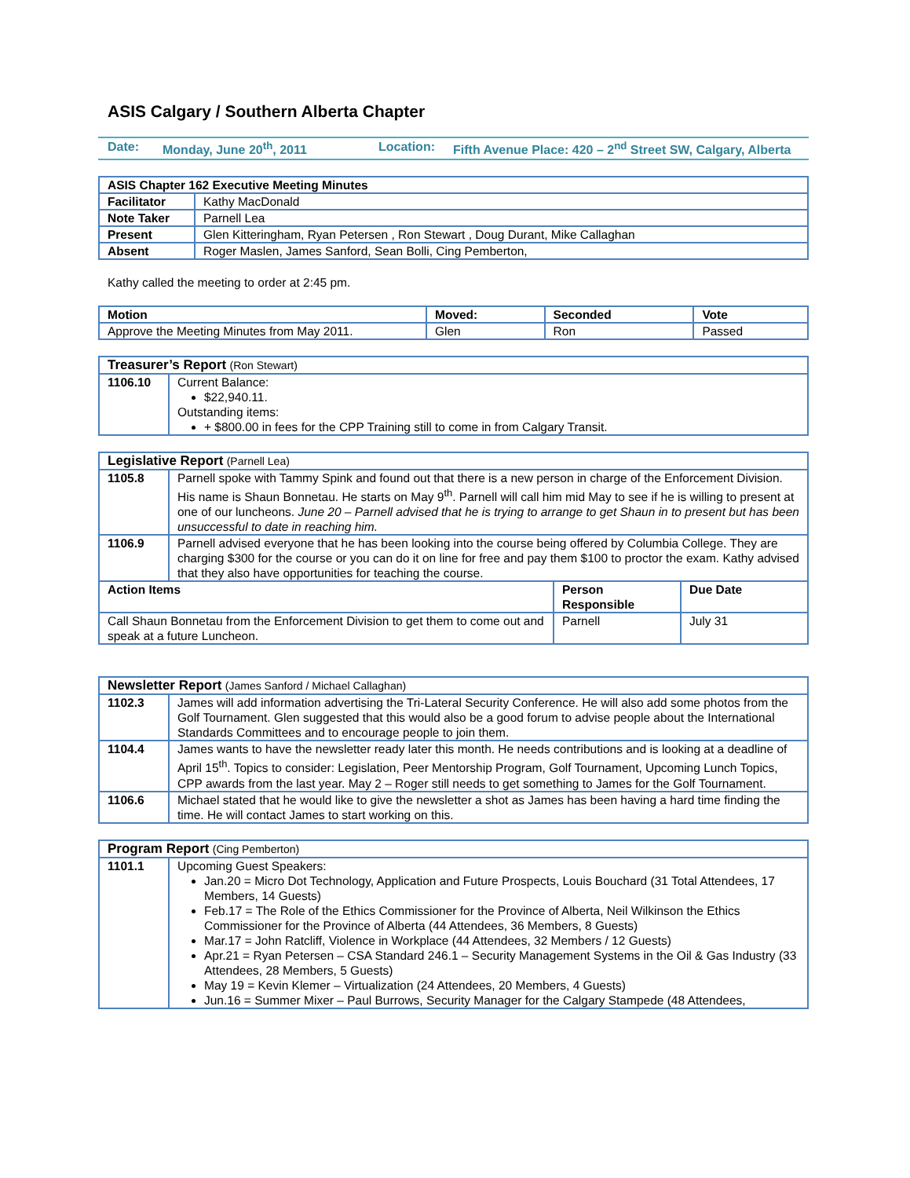ASIS Calgary / Southern Alberta Chapter
Date: Monday, June 20<sup>th</sup>, 2011 Location:
Fifth Avenue Place: 420 – 2<sup>nd</sup> Street SW, Calgary, Alberta
| ASIS Chapter 162 Executive Meeting Minutes | |
| --- | --- |
| Facilitator | Kathy MacDonald |
| Note Taker | Parnell Lea |
| Present | Glen Kitteringham, Ryan Petersen , Ron Stewart , Doug Durant, Mike Callaghan |
| Absent | Roger Maslen, James Sanford, Sean Bolli, Cing Pemberton, |
Kathy called the meeting to order at 2:45 pm.
| Motion | Moved: | Seconded | Vote |
| --- | --- | --- | --- |
| Approve the Meeting Minutes from May 2011. | Glen | Ron | Passed |
| Treasurer’s Report (Ron Stewart) | |
| --- | --- |
| 1106.10 | Current Balance: $22,940.11. Outstanding items: + $800.00 in fees for the CPP Training still to come in from Calgary Transit. |
| Legislative Report (Parnell Lea) | | | |
| --- | --- | --- | --- |
| 1105.8 | Parnell spoke with Tammy Spink and found out that there is a new person in charge of the Enforcement Division. His name is Shaun Bonnetau. He starts on May 9<sup>th</sup>. Parnell will call him mid May to see if he is willing to present at one of our luncheons. June 20 – Parnell advised that he is trying to arrange to get Shaun in to present but has been unsuccessful to date in reaching him. | | |
| 1106.9 | Parnell advised everyone that he has been looking into the course being offered by Columbia College. They are charging $300 for the course or you can do it on line for free and pay them $100 to proctor the exam. Kathy advised that they also have opportunities for teaching the course. | | |
| Action Items | | Person Responsible | Due Date |
| Call Shaun Bonnetau from the Enforcement Division to get them to come out and speak at a future Luncheon. | | Parnell | July 31 |
| Newsletter Report (James Sanford / Michael Callaghan) | |
| --- | --- |
| 1102.3 | James will add information advertising the Tri-Lateral Security Conference. He will also add some photos from the Golf Tournament. Glen suggested that this would also be a good forum to advise people about the International Standards Committees and to encourage people to join them. |
| 1104.4 | James wants to have the newsletter ready later this month. He needs contributions and is looking at a deadline of April 15<sup>th</sup>. Topics to consider: Legislation, Peer Mentorship Program, Golf Tournament, Upcoming Lunch Topics, CPP awards from the last year. May 2 – Roger still needs to get something to James for the Golf Tournament. |
| 1106.6 | Michael stated that he would like to give the newsletter a shot as James has been having a hard time finding the time. He will contact James to start working on this. |
| Program Report (Cing Pemberton) | |
| --- | --- |
| 1101.1 | Upcoming Guest Speakers: Jan.20 = Micro Dot Technology, Application and Future Prospects, Louis Bouchard (31 Total Attendees, 17 Members, 14 Guests) Feb.17 = The Role of the Ethics Commissioner for the Province of Alberta, Neil Wilkinson the Ethics Commissioner for the Province of Alberta (44 Attendees, 36 Members, 8 Guests) Mar.17 = John Ratcliff, Violence in Workplace (44 Attendees, 32 Members / 12 Guests) Apr.21 = Ryan Petersen – CSA Standard 246.1 – Security Management Systems in the Oil & Gas Industry (33 Attendees, 28 Members, 5 Guests) May 19 = Kevin Klemer – Virtualization (24 Attendees, 20 Members, 4 Guests) Jun.16 = Summer Mixer – Paul Burrows, Security Manager for the Calgary Stampede (48 Attendees, |